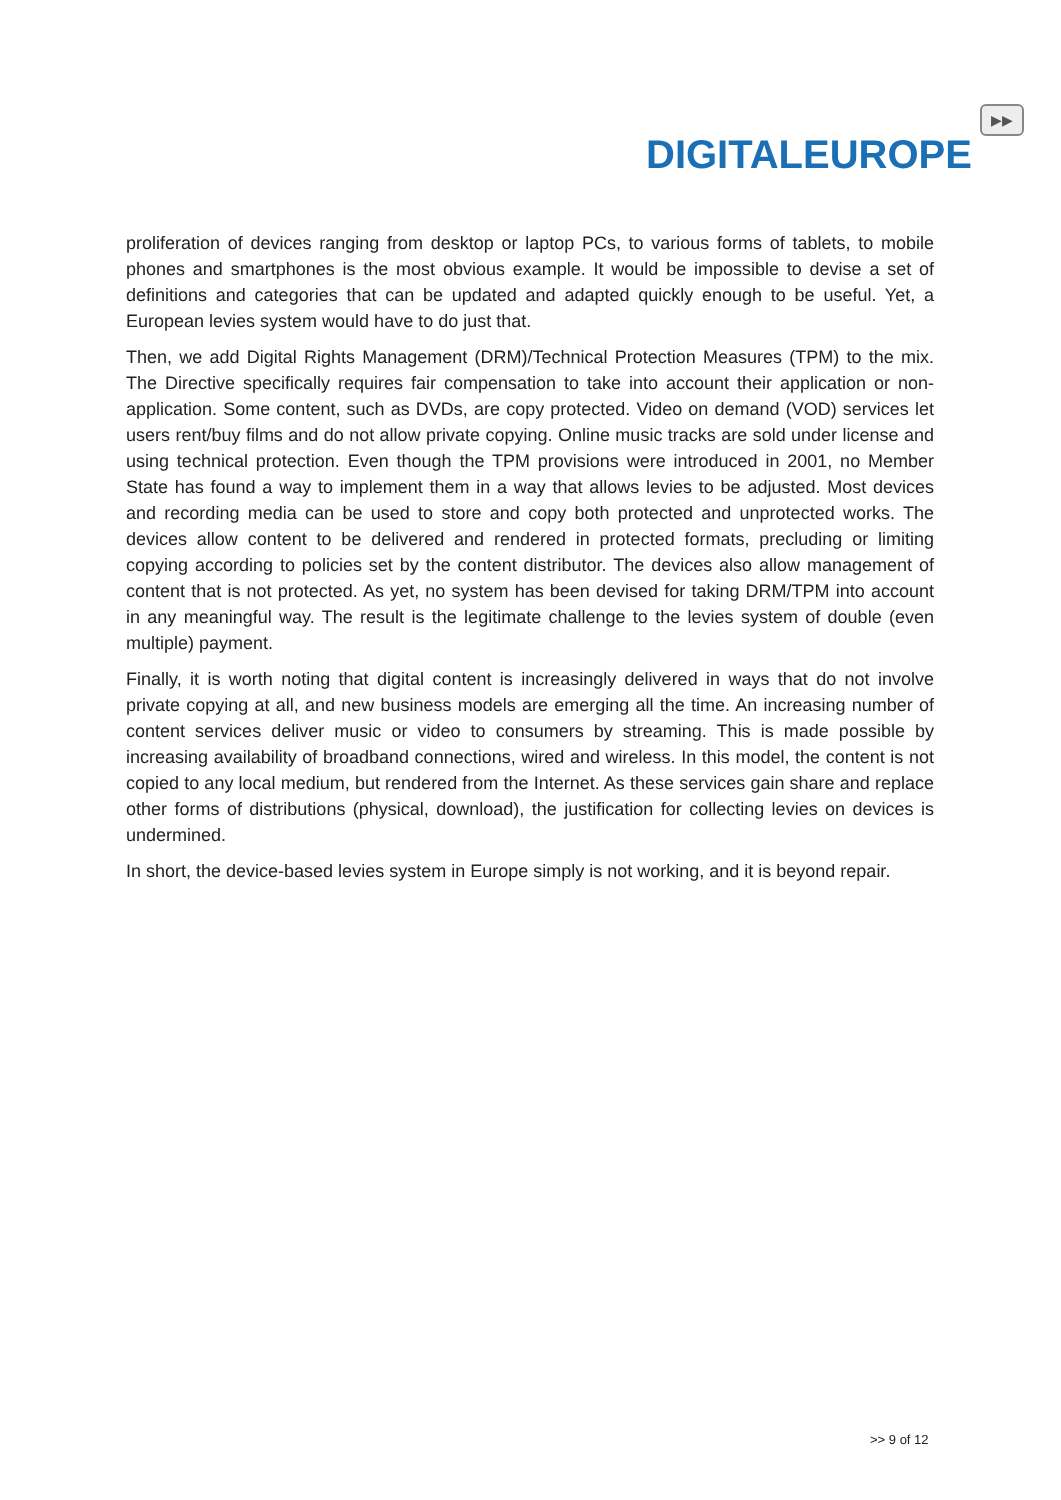DIGITALEUROPE
▶▶
proliferation of devices ranging from desktop or laptop PCs, to various forms of tablets, to mobile phones and smartphones is the most obvious example. It would be impossible to devise a set of definitions and categories that can be updated and adapted quickly enough to be useful. Yet, a European levies system would have to do just that.
Then, we add Digital Rights Management (DRM)/Technical Protection Measures (TPM) to the mix. The Directive specifically requires fair compensation to take into account their application or non-application. Some content, such as DVDs, are copy protected. Video on demand (VOD) services let users rent/buy films and do not allow private copying. Online music tracks are sold under license and using technical protection. Even though the TPM provisions were introduced in 2001, no Member State has found a way to implement them in a way that allows levies to be adjusted. Most devices and recording media can be used to store and copy both protected and unprotected works. The devices allow content to be delivered and rendered in protected formats, precluding or limiting copying according to policies set by the content distributor. The devices also allow management of content that is not protected. As yet, no system has been devised for taking DRM/TPM into account in any meaningful way. The result is the legitimate challenge to the levies system of double (even multiple) payment.
Finally, it is worth noting that digital content is increasingly delivered in ways that do not involve private copying at all, and new business models are emerging all the time. An increasing number of content services deliver music or video to consumers by streaming. This is made possible by increasing availability of broadband connections, wired and wireless. In this model, the content is not copied to any local medium, but rendered from the Internet. As these services gain share and replace other forms of distributions (physical, download), the justification for collecting levies on devices is undermined.
In short, the device-based levies system in Europe simply is not working, and it is beyond repair.
>> 9 of 12